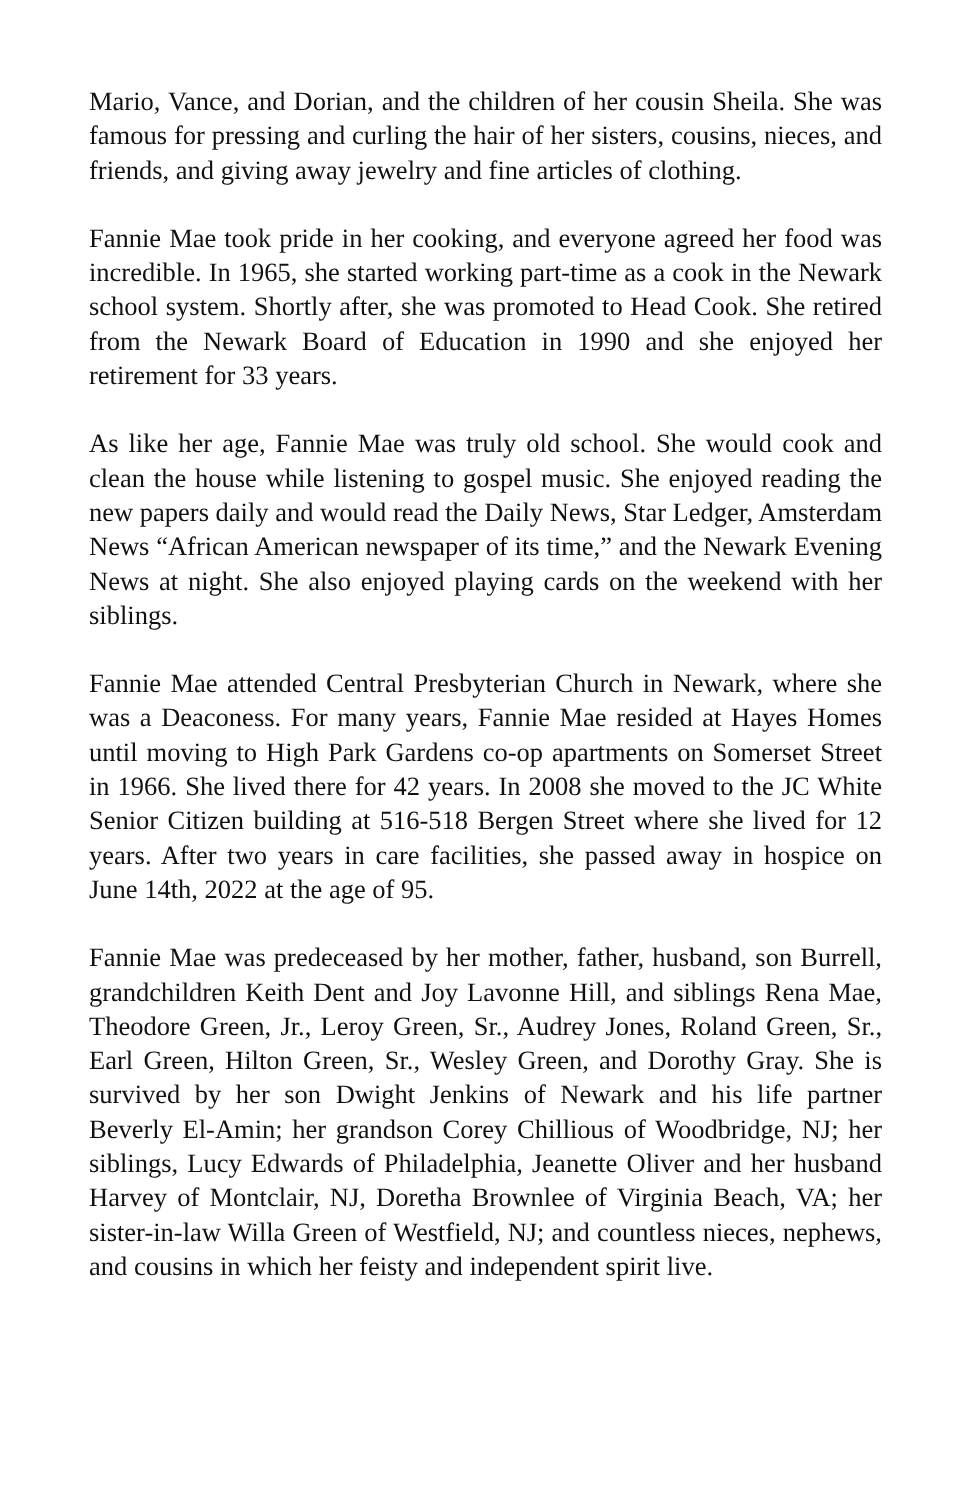Mario, Vance, and Dorian, and the children of her cousin Sheila. She was famous for pressing and curling the hair of her sisters, cousins, nieces, and friends, and giving away jewelry and fine articles of clothing.
Fannie Mae took pride in her cooking, and everyone agreed her food was incredible. In 1965, she started working part-time as a cook in the Newark school system. Shortly after, she was promoted to Head Cook. She retired from the Newark Board of Education in 1990 and she enjoyed her retirement for 33 years.
As like her age, Fannie Mae was truly old school. She would cook and clean the house while listening to gospel music. She enjoyed reading the new papers daily and would read the Daily News, Star Ledger, Amsterdam News “African American newspaper of its time,” and the Newark Evening News at night. She also enjoyed playing cards on the weekend with her siblings.
Fannie Mae attended Central Presbyterian Church in Newark, where she was a Deaconess. For many years, Fannie Mae resided at Hayes Homes until moving to High Park Gardens co-op apartments on Somerset Street in 1966. She lived there for 42 years. In 2008 she moved to the JC White Senior Citizen building at 516-518 Bergen Street where she lived for 12 years. After two years in care facilities, she passed away in hospice on June 14th, 2022 at the age of 95.
Fannie Mae was predeceased by her mother, father, husband, son Burrell, grandchildren Keith Dent and Joy Lavonne Hill, and siblings Rena Mae, Theodore Green, Jr., Leroy Green, Sr., Audrey Jones, Roland Green, Sr., Earl Green, Hilton Green, Sr., Wesley Green, and Dorothy Gray. She is survived by her son Dwight Jenkins of Newark and his life partner Beverly El-Amin; her grandson Corey Chillious of Woodbridge, NJ; her siblings, Lucy Edwards of Philadelphia, Jeanette Oliver and her husband Harvey of Montclair, NJ, Doretha Brownlee of Virginia Beach, VA; her sister-in-law Willa Green of Westfield, NJ; and countless nieces, nephews, and cousins in which her feisty and independent spirit live.